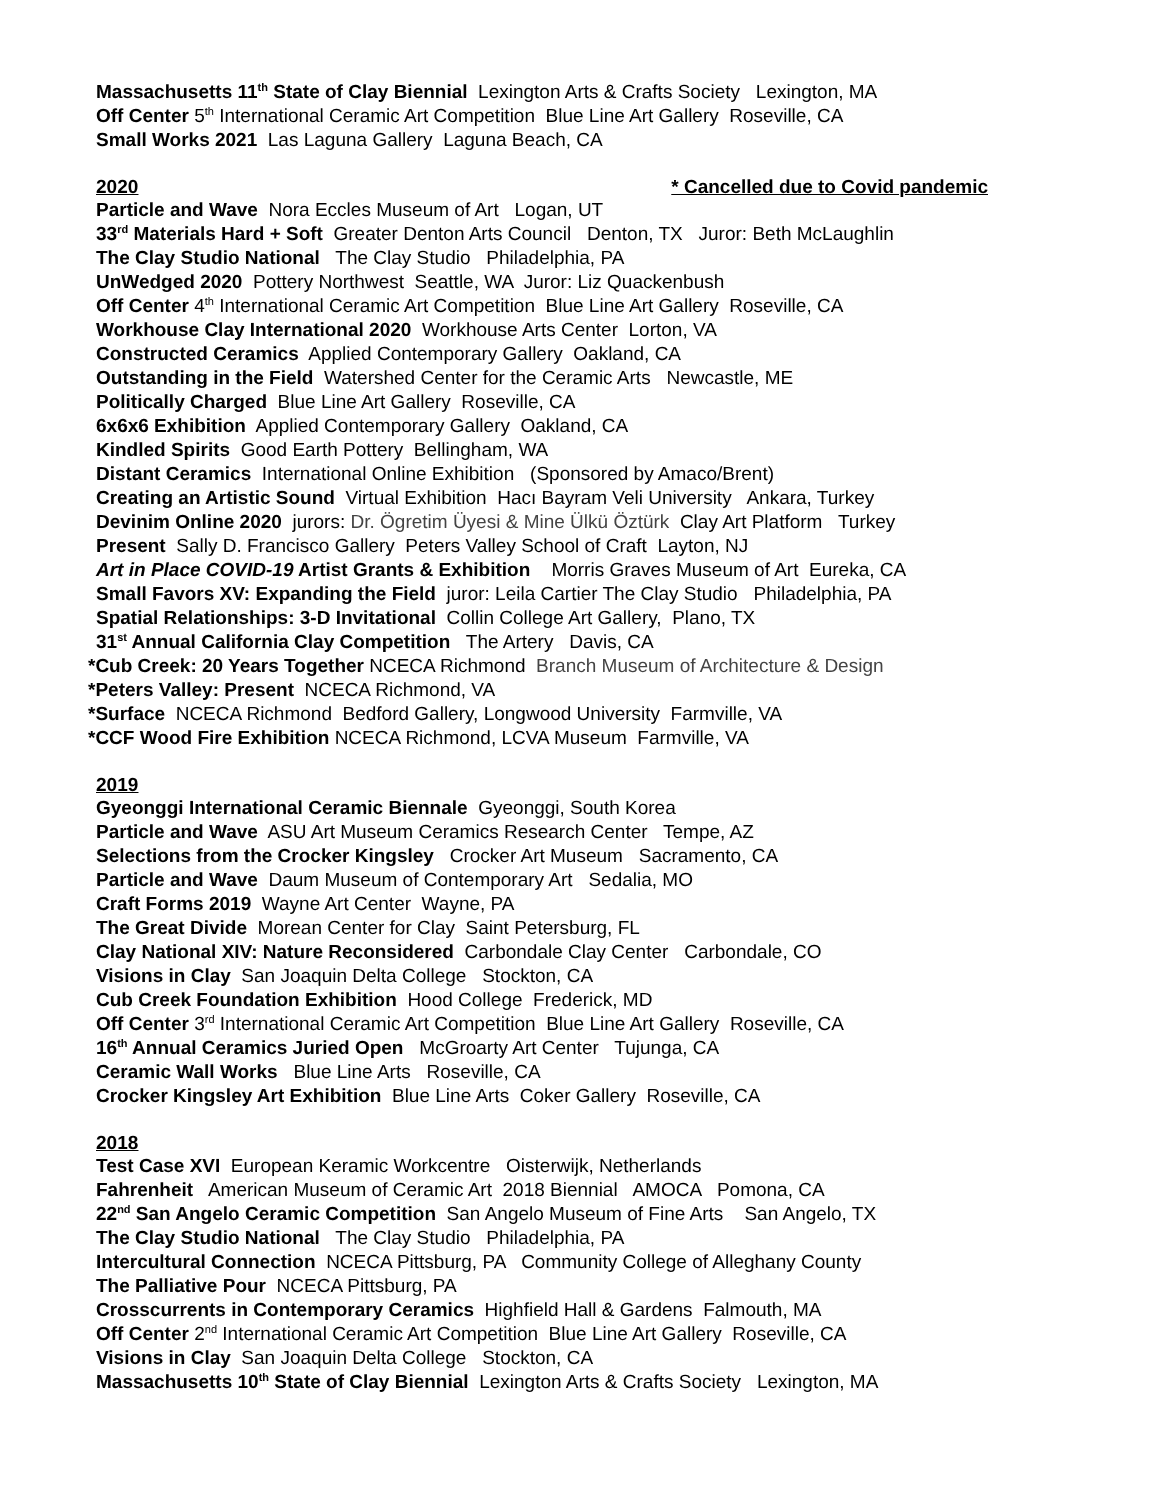Massachusetts 11<sup>th</sup> State of Clay Biennial Lexington Arts & Crafts Society Lexington, MA
Off Center 5<sup>th</sup> International Ceramic Art Competition Blue Line Art Gallery Roseville, CA
Small Works 2021 Las Laguna Gallery Laguna Beach, CA
2020 * Cancelled due to Covid pandemic
Particle and Wave Nora Eccles Museum of Art Logan, UT
33<sup>rd</sup> Materials Hard + Soft Greater Denton Arts Council Denton, TX Juror: Beth McLaughlin
The Clay Studio National The Clay Studio Philadelphia, PA
UnWedged 2020 Pottery Northwest Seattle, WA Juror: Liz Quackenbush
Off Center 4<sup>th</sup> International Ceramic Art Competition Blue Line Art Gallery Roseville, CA
Workhouse Clay International 2020 Workhouse Arts Center Lorton, VA
Constructed Ceramics Applied Contemporary Gallery Oakland, CA
Outstanding in the Field Watershed Center for the Ceramic Arts Newcastle, ME
Politically Charged Blue Line Art Gallery Roseville, CA
6x6x6 Exhibition Applied Contemporary Gallery Oakland, CA
Kindled Spirits Good Earth Pottery Bellingham, WA
Distant Ceramics International Online Exhibition (Sponsored by Amaco/Brent)
Creating an Artistic Sound Virtual Exhibition Hacı Bayram Veli University Ankara, Turkey
Devinim Online 2020 jurors: Dr. Ögretim Üyesi & Mine Ülkü Öztürk Clay Art Platform Turkey
Present Sally D. Francisco Gallery Peters Valley School of Craft Layton, NJ
Art in Place COVID-19 Artist Grants & Exhibition Morris Graves Museum of Art Eureka, CA
Small Favors XV: Expanding the Field juror: Leila Cartier The Clay Studio Philadelphia, PA
Spatial Relationships: 3-D Invitational Collin College Art Gallery, Plano, TX
31<sup>st</sup> Annual California Clay Competition The Artery Davis, CA
*Cub Creek: 20 Years Together NCECA Richmond Branch Museum of Architecture & Design
*Peters Valley: Present NCECA Richmond, VA
*Surface NCECA Richmond Bedford Gallery, Longwood University Farmville, VA
*CCF Wood Fire Exhibition NCECA Richmond, LCVA Museum Farmville, VA
2019
Gyeonggi International Ceramic Biennale Gyeonggi, South Korea
Particle and Wave ASU Art Museum Ceramics Research Center Tempe, AZ
Selections from the Crocker Kingsley Crocker Art Museum Sacramento, CA
Particle and Wave Daum Museum of Contemporary Art Sedalia, MO
Craft Forms 2019 Wayne Art Center Wayne, PA
The Great Divide Morean Center for Clay Saint Petersburg, FL
Clay National XIV: Nature Reconsidered Carbondale Clay Center Carbondale, CO
Visions in Clay San Joaquin Delta College Stockton, CA
Cub Creek Foundation Exhibition Hood College Frederick, MD
Off Center 3<sup>rd</sup> International Ceramic Art Competition Blue Line Art Gallery Roseville, CA
16<sup>th</sup> Annual Ceramics Juried Open McGroarty Art Center Tujunga, CA
Ceramic Wall Works Blue Line Arts Roseville, CA
Crocker Kingsley Art Exhibition Blue Line Arts Coker Gallery Roseville, CA
2018
Test Case XVI European Keramic Workcentre Oisterwijk, Netherlands
Fahrenheit American Museum of Ceramic Art 2018 Biennial AMOCA Pomona, CA
22<sup>nd</sup> San Angelo Ceramic Competition San Angelo Museum of Fine Arts San Angelo, TX
The Clay Studio National The Clay Studio Philadelphia, PA
Intercultural Connection NCECA Pittsburg, PA Community College of Alleghany County
The Palliative Pour NCECA Pittsburg, PA
Crosscurrents in Contemporary Ceramics Highfield Hall & Gardens Falmouth, MA
Off Center 2<sup>nd</sup> International Ceramic Art Competition Blue Line Art Gallery Roseville, CA
Visions in Clay San Joaquin Delta College Stockton, CA
Massachusetts 10<sup>th</sup> State of Clay Biennial Lexington Arts & Crafts Society Lexington, MA